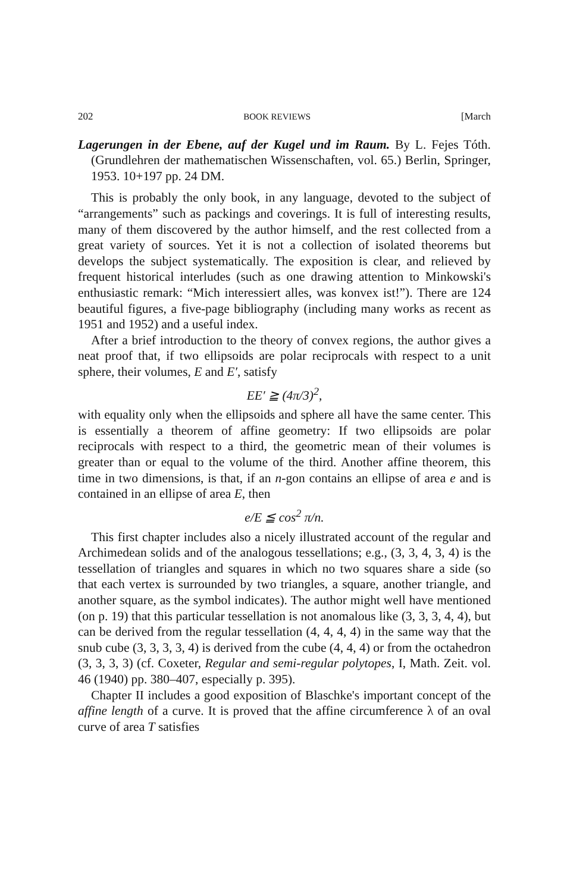202 BOOK REVIEWS [March
Lagerungen in der Ebene, auf der Kugel und im Raum. By L. Fejes Tóth. (Grundlehren der mathematischen Wissenschaften, vol. 65.) Berlin, Springer, 1953. 10+197 pp. 24 DM.
This is probably the only book, in any language, devoted to the subject of “arrangements” such as packings and coverings. It is full of interesting results, many of them discovered by the author himself, and the rest collected from a great variety of sources. Yet it is not a collection of isolated theorems but develops the subject systematically. The exposition is clear, and relieved by frequent historical interludes (such as one drawing attention to Minkowski's enthusiastic remark: “Mich interessiert alles, was konvex ist!”). There are 124 beautiful figures, a five-page bibliography (including many works as recent as 1951 and 1952) and a useful index.
After a brief introduction to the theory of convex regions, the author gives a neat proof that, if two ellipsoids are polar reciprocals with respect to a unit sphere, their volumes, E and E′, satisfy
EE′ ≧ (4π/3)<sup>2</sup>,
with equality only when the ellipsoids and sphere all have the same center. This is essentially a theorem of affine geometry: If two ellipsoids are polar reciprocals with respect to a third, the geometric mean of their volumes is greater than or equal to the volume of the third. Another affine theorem, this time in two dimensions, is that, if an n-gon contains an ellipse of area e and is contained in an ellipse of area E, then
e/E ≦ cos<sup>2</sup> π/n.
This first chapter includes also a nicely illustrated account of the regular and Archimedean solids and of the analogous tessellations; e.g., (3, 3, 4, 3, 4) is the tessellation of triangles and squares in which no two squares share a side (so that each vertex is surrounded by two triangles, a square, another triangle, and another square, as the symbol indicates). The author might well have mentioned (on p. 19) that this particular tessellation is not anomalous like (3, 3, 3, 4, 4), but can be derived from the regular tessellation (4, 4, 4, 4) in the same way that the snub cube (3, 3, 3, 3, 4) is derived from the cube (4, 4, 4) or from the octahedron (3, 3, 3, 3) (cf. Coxeter, Regular and semi-regular polytopes, I, Math. Zeit. vol. 46 (1940) pp. 380–407, especially p. 395).
Chapter II includes a good exposition of Blaschke's important concept of the affine length of a curve. It is proved that the affine circumference λ of an oval curve of area T satisfies